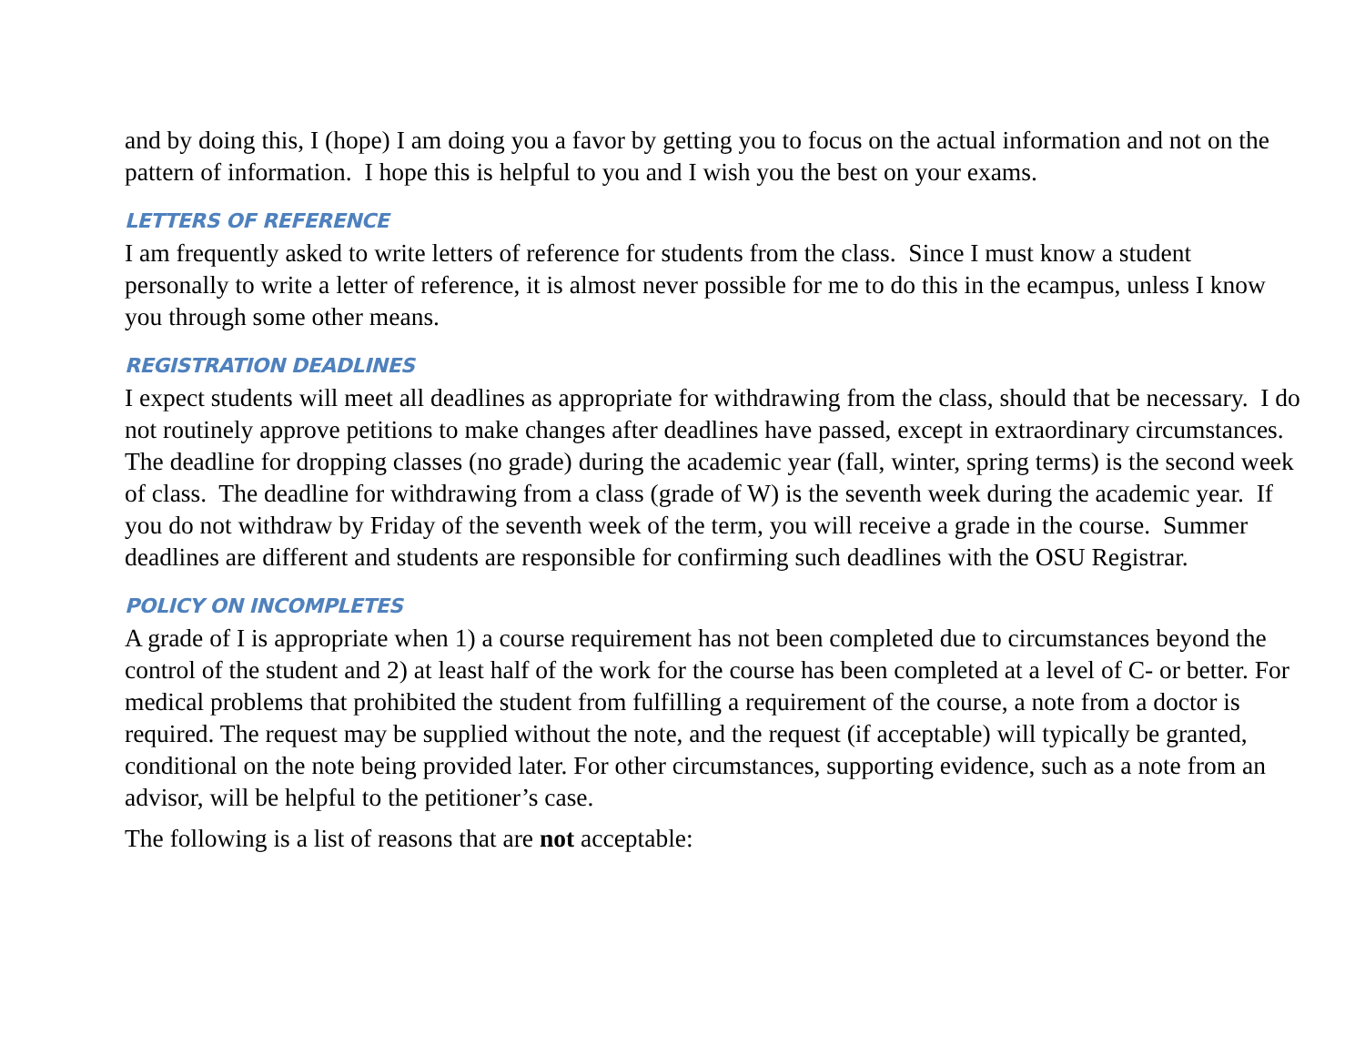and by doing this, I (hope) I am doing you a favor by getting you to focus on the actual information and not on the pattern of information. I hope this is helpful to you and I wish you the best on your exams.
LETTERS OF REFERENCE
I am frequently asked to write letters of reference for students from the class. Since I must know a student personally to write a letter of reference, it is almost never possible for me to do this in the ecampus, unless I know you through some other means.
REGISTRATION DEADLINES
I expect students will meet all deadlines as appropriate for withdrawing from the class, should that be necessary. I do not routinely approve petitions to make changes after deadlines have passed, except in extraordinary circumstances. The deadline for dropping classes (no grade) during the academic year (fall, winter, spring terms) is the second week of class. The deadline for withdrawing from a class (grade of W) is the seventh week during the academic year. If you do not withdraw by Friday of the seventh week of the term, you will receive a grade in the course. Summer deadlines are different and students are responsible for confirming such deadlines with the OSU Registrar.
POLICY ON INCOMPLETES
A grade of I is appropriate when 1) a course requirement has not been completed due to circumstances beyond the control of the student and 2) at least half of the work for the course has been completed at a level of C- or better. For medical problems that prohibited the student from fulfilling a requirement of the course, a note from a doctor is required. The request may be supplied without the note, and the request (if acceptable) will typically be granted, conditional on the note being provided later. For other circumstances, supporting evidence, such as a note from an advisor, will be helpful to the petitioner’s case.
The following is a list of reasons that are not acceptable: